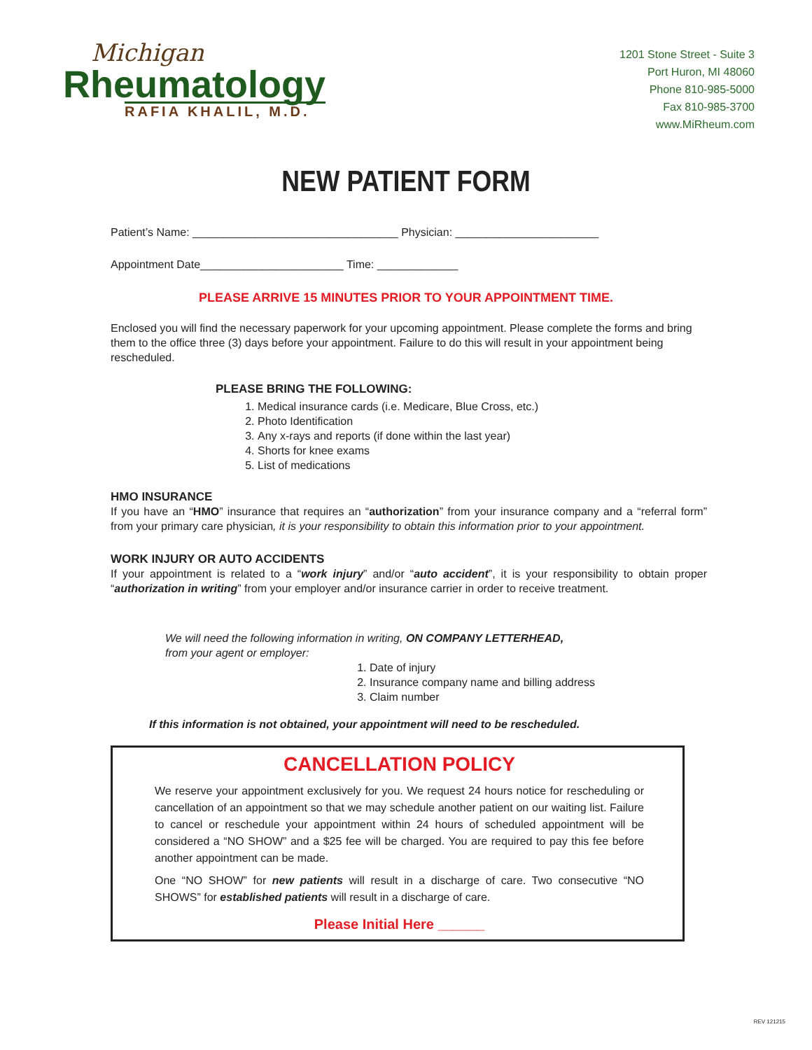Michigan
Rheumatology
RAFIA KHALIL, M.D.
1201 Stone Street - Suite 3
Port Huron, MI 48060
Phone 810-985-5000
Fax 810-985-3700
www.MiRheum.com
NEW PATIENT FORM
Patient’s Name: _________________________________ Physician: _______________________
Appointment Date_______________________ Time: _____________
PLEASE ARRIVE 15 MINUTES PRIOR TO YOUR APPOINTMENT TIME.
Enclosed you will find the necessary paperwork for your upcoming appointment. Please complete the forms and bring them to the office three (3) days before your appointment. Failure to do this will result in your appointment being rescheduled.
PLEASE BRING THE FOLLOWING:
1. Medical insurance cards (i.e. Medicare, Blue Cross, etc.)
2. Photo Identification
3. Any x-rays and reports (if done within the last year)
4. Shorts for knee exams
5. List of medications
HMO INSURANCE
If you have an “HMO” insurance that requires an “authorization” from your insurance company and a “referral form” from your primary care physician, it is your responsibility to obtain this information prior to your appointment.
WORK INJURY OR AUTO ACCIDENTS
If your appointment is related to a “work injury” and/or “auto accident”, it is your responsibility to obtain proper “authorization in writing” from your employer and/or insurance carrier in order to receive treatment.
We will need the following information in writing, ON COMPANY LETTERHEAD,
from your agent or employer:
1. Date of injury
2. Insurance company name and billing address
3. Claim number
If this information is not obtained, your appointment will need to be rescheduled.
CANCELLATION POLICY
We reserve your appointment exclusively for you. We request 24 hours notice for rescheduling or cancellation of an appointment so that we may schedule another patient on our waiting list. Failure to cancel or reschedule your appointment within 24 hours of scheduled appointment will be considered a “NO SHOW” and a $25 fee will be charged. You are required to pay this fee before another appointment can be made.
One “NO SHOW” for new patients will result in a discharge of care. Two consecutive “NO SHOWS” for established patients will result in a discharge of care.
Please Initial Here ______
REV 121215